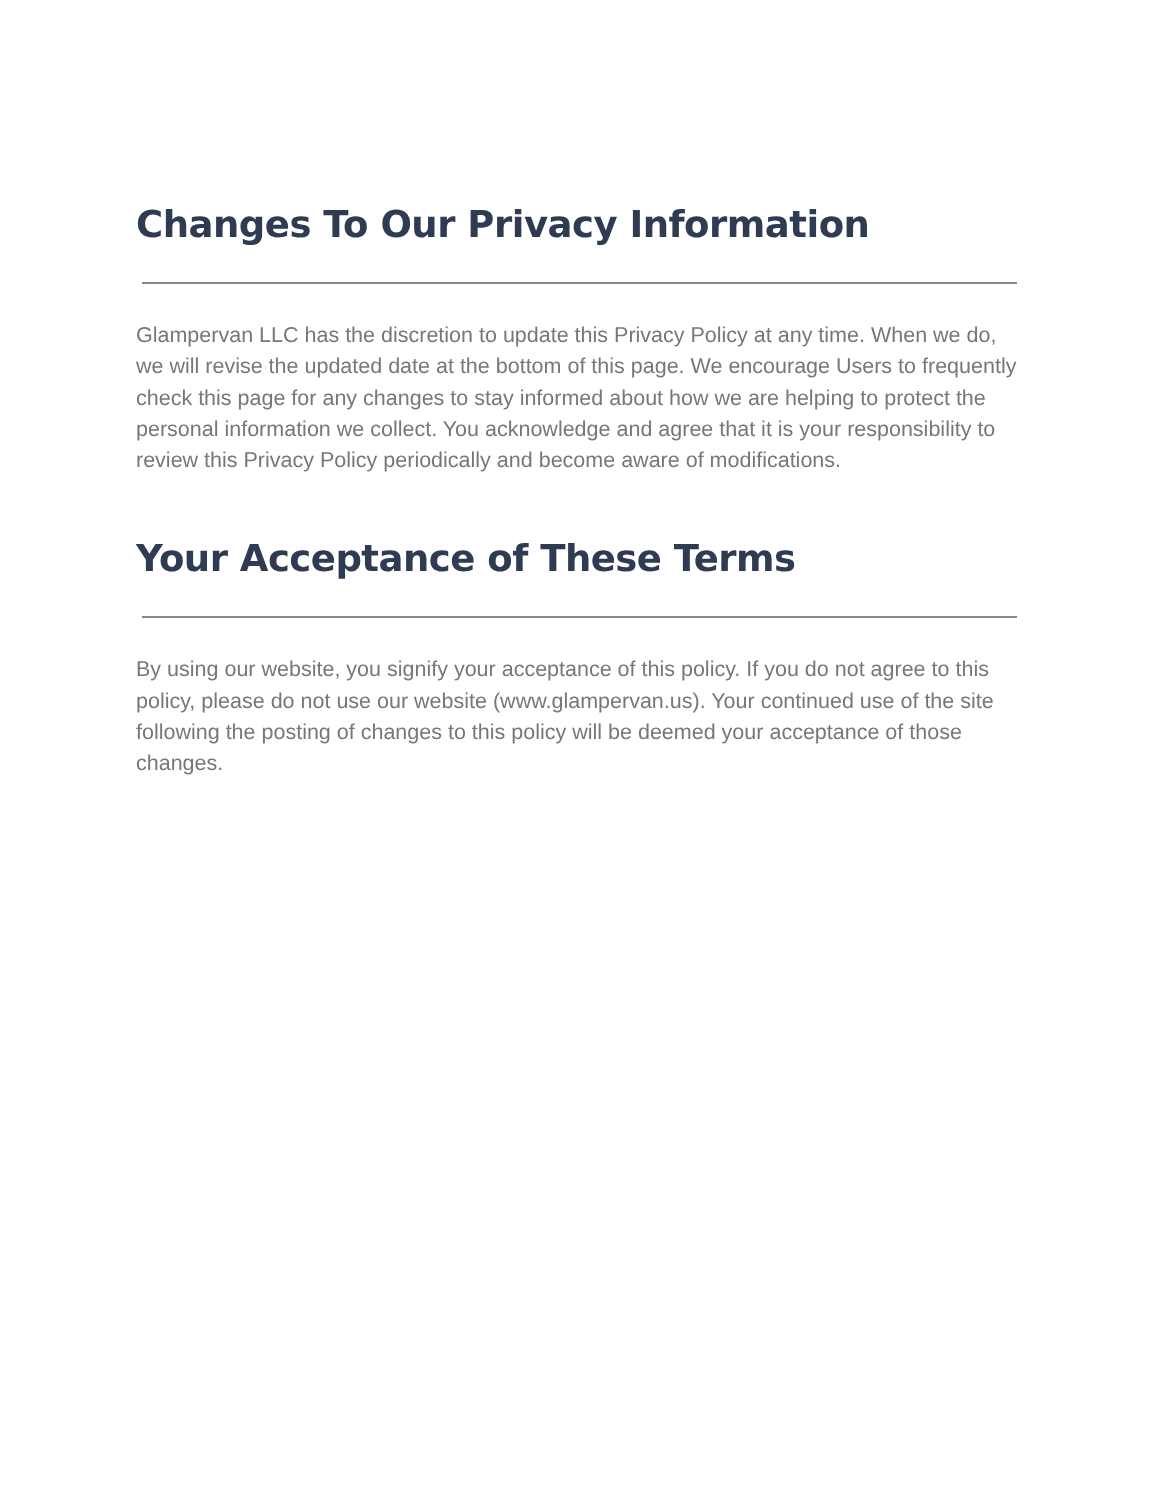Changes To Our Privacy Information
Glampervan LLC has the discretion to update this Privacy Policy at any time. When we do, we will revise the updated date at the bottom of this page. We encourage Users to frequently check this page for any changes to stay informed about how we are helping to protect the personal information we collect. You acknowledge and agree that it is your responsibility to review this Privacy Policy periodically and become aware of modifications.
Your Acceptance of These Terms
By using our website, you signify your acceptance of this policy. If you do not agree to this policy, please do not use our website (www.glampervan.us). Your continued use of the site following the posting of changes to this policy will be deemed your acceptance of those changes.